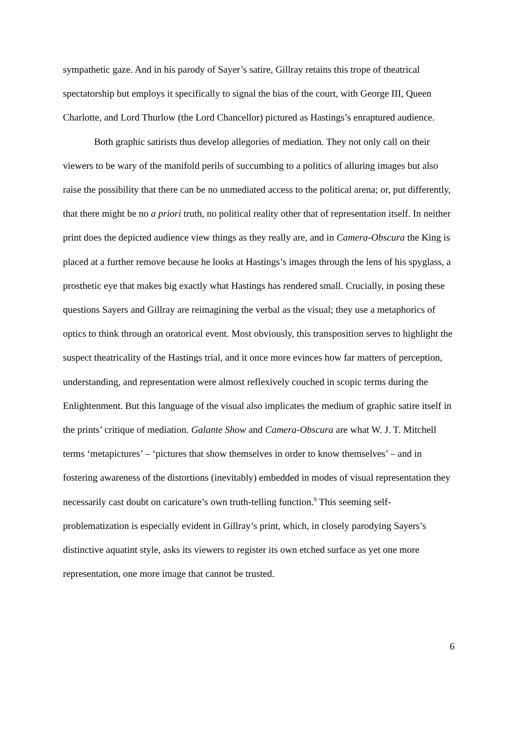sympathetic gaze. And in his parody of Sayer’s satire, Gillray retains this trope of theatrical spectatorship but employs it specifically to signal the bias of the court, with George III, Queen Charlotte, and Lord Thurlow (the Lord Chancellor) pictured as Hastings’s enraptured audience.
Both graphic satirists thus develop allegories of mediation. They not only call on their viewers to be wary of the manifold perils of succumbing to a politics of alluring images but also raise the possibility that there can be no unmediated access to the political arena; or, put differently, that there might be no a priori truth, no political reality other that of representation itself. In neither print does the depicted audience view things as they really are, and in Camera-Obscura the King is placed at a further remove because he looks at Hastings’s images through the lens of his spyglass, a prosthetic eye that makes big exactly what Hastings has rendered small. Crucially, in posing these questions Sayers and Gillray are reimagining the verbal as the visual; they use a metaphorics of optics to think through an oratorical event. Most obviously, this transposition serves to highlight the suspect theatricality of the Hastings trial, and it once more evinces how far matters of perception, understanding, and representation were almost reflexively couched in scopic terms during the Enlightenment. But this language of the visual also implicates the medium of graphic satire itself in the prints’ critique of mediation. Galante Show and Camera-Obscura are what W. J. T. Mitchell terms ‘metapictures’ – ‘pictures that show themselves in order to know themselves’ – and in fostering awareness of the distortions (inevitably) embedded in modes of visual representation they necessarily cast doubt on caricature’s own truth-telling function.<sup>9</sup> This seeming self-problematization is especially evident in Gillray’s print, which, in closely parodying Sayers’s distinctive aquatint style, asks its viewers to register its own etched surface as yet one more representation, one more image that cannot be trusted.
6